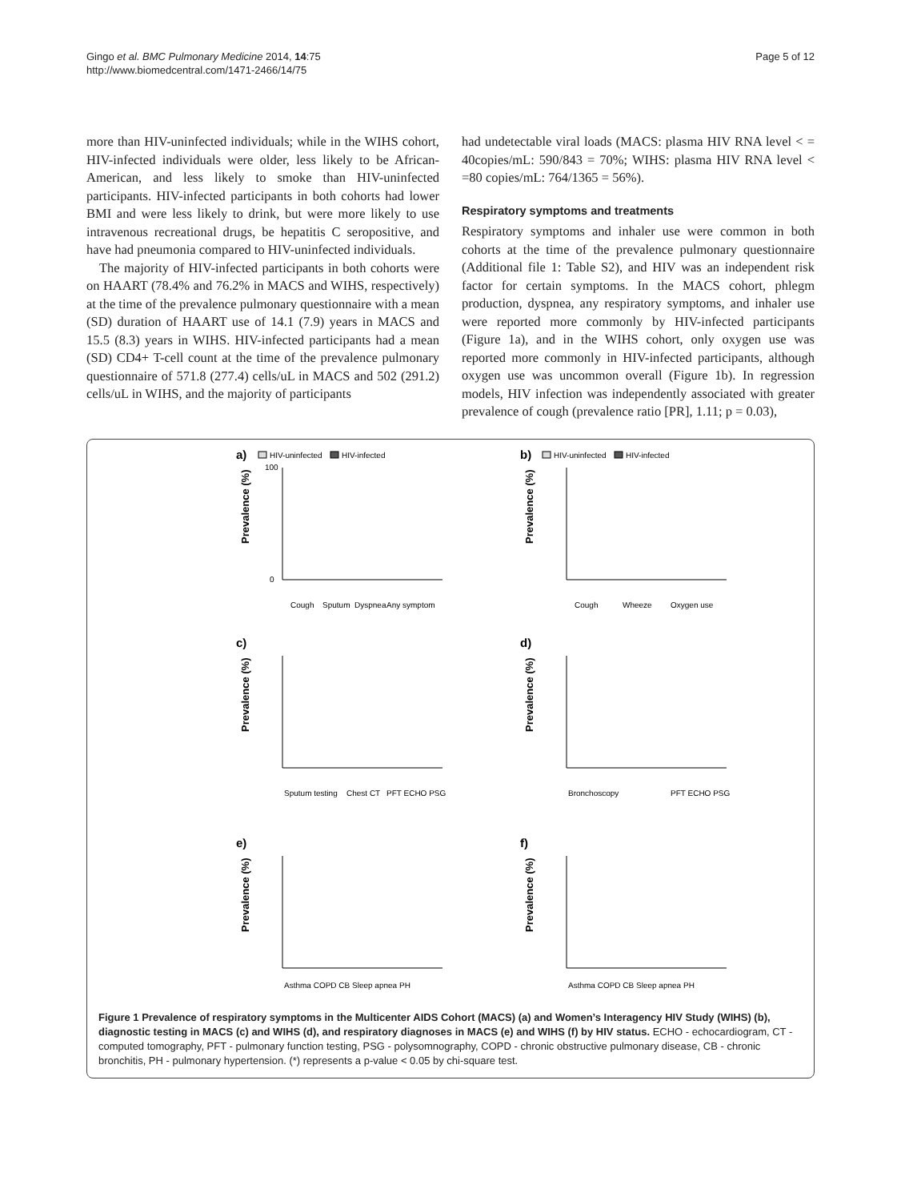Gingo et al. BMC Pulmonary Medicine 2014, 14:75
http://www.biomedcentral.com/1471-2466/14/75
Page 5 of 12
more than HIV-uninfected individuals; while in the WIHS cohort, HIV-infected individuals were older, less likely to be African-American, and less likely to smoke than HIV-uninfected participants. HIV-infected participants in both cohorts had lower BMI and were less likely to drink, but were more likely to use intravenous recreational drugs, be hepatitis C seropositive, and have had pneumonia compared to HIV-uninfected individuals.
The majority of HIV-infected participants in both cohorts were on HAART (78.4% and 76.2% in MACS and WIHS, respectively) at the time of the prevalence pulmonary questionnaire with a mean (SD) duration of HAART use of 14.1 (7.9) years in MACS and 15.5 (8.3) years in WIHS. HIV-infected participants had a mean (SD) CD4+ T-cell count at the time of the prevalence pulmonary questionnaire of 571.8 (277.4) cells/uL in MACS and 502 (291.2) cells/uL in WIHS, and the majority of participants
had undetectable viral loads (MACS: plasma HIV RNA level < = 40copies/mL: 590/843 = 70%; WIHS: plasma HIV RNA level < =80 copies/mL: 764/1365 = 56%).
Respiratory symptoms and treatments
Respiratory symptoms and inhaler use were common in both cohorts at the time of the prevalence pulmonary questionnaire (Additional file 1: Table S2), and HIV was an independent risk factor for certain symptoms. In the MACS cohort, phlegm production, dyspnea, any respiratory symptoms, and inhaler use were reported more commonly by HIV-infected participants (Figure 1a), and in the WIHS cohort, only oxygen use was reported more commonly in HIV-infected participants, although oxygen use was uncommon overall (Figure 1b). In regression models, HIV infection was independently associated with greater prevalence of cough (prevalence ratio [PR], 1.11; p = 0.03),
a)
HIV-uninfected
HIV-infected
Prevalence (%)
100
0
Cough
Sputum
Dyspnea
Any symptom
b)
HIV-uninfected
HIV-infected
Prevalence (%)
Cough
Wheeze
Oxygen use
c)
Prevalence (%)
Sputum testing
Chest CT
PFT ECHO PSG
d)
Prevalence (%)
Bronchoscopy
PFT ECHO PSG
e)
Prevalence (%)
Asthma COPD CB Sleep apnea PH
f)
Prevalence (%)
Asthma COPD CB Sleep apnea PH
Figure 1 Prevalence of respiratory symptoms in the Multicenter AIDS Cohort (MACS) (a) and Women’s Interagency HIV Study (WIHS) (b), diagnostic testing in MACS (c) and WIHS (d), and respiratory diagnoses in MACS (e) and WIHS (f) by HIV status. ECHO - echocardiogram, CT - computed tomography, PFT - pulmonary function testing, PSG - polysomnography, COPD - chronic obstructive pulmonary disease, CB - chronic bronchitis, PH - pulmonary hypertension. (*) represents a p-value < 0.05 by chi-square test.